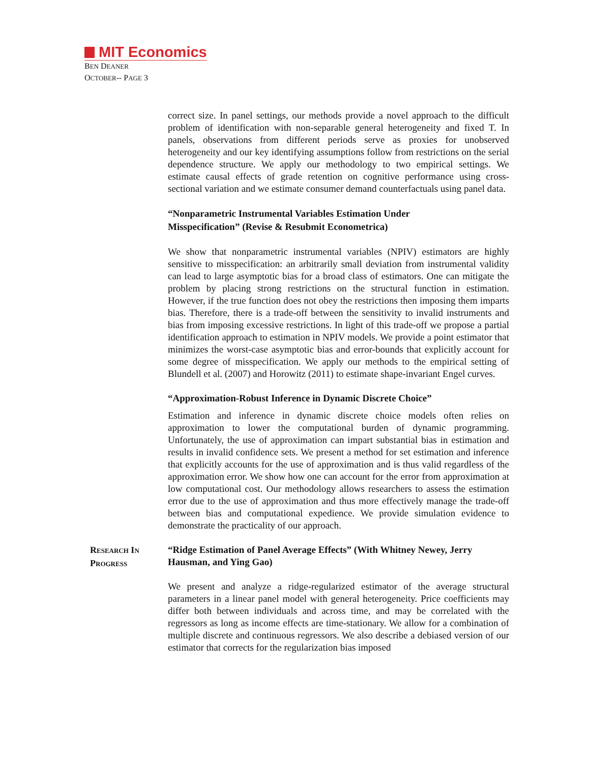MIT Economics
BEN DEANER
OCTOBER-- PAGE 3
correct size. In panel settings, our methods provide a novel approach to the difficult problem of identification with non-separable general heterogeneity and fixed T. In panels, observations from different periods serve as proxies for unobserved heterogeneity and our key identifying assumptions follow from restrictions on the serial dependence structure. We apply our methodology to two empirical settings. We estimate causal effects of grade retention on cognitive performance using cross-sectional variation and we estimate consumer demand counterfactuals using panel data.
“Nonparametric Instrumental Variables Estimation Under
Misspecification” (Revise & Resubmit Econometrica)
We show that nonparametric instrumental variables (NPIV) estimators are highly sensitive to misspecification: an arbitrarily small deviation from instrumental validity can lead to large asymptotic bias for a broad class of estimators. One can mitigate the problem by placing strong restrictions on the structural function in estimation. However, if the true function does not obey the restrictions then imposing them imparts bias. Therefore, there is a trade-off between the sensitivity to invalid instruments and bias from imposing excessive restrictions. In light of this trade-off we propose a partial identification approach to estimation in NPIV models. We provide a point estimator that minimizes the worst-case asymptotic bias and error-bounds that explicitly account for some degree of misspecification. We apply our methods to the empirical setting of Blundell et al. (2007) and Horowitz (2011) to estimate shape-invariant Engel curves.
“Approximation-Robust Inference in Dynamic Discrete Choice”
Estimation and inference in dynamic discrete choice models often relies on approximation to lower the computational burden of dynamic programming. Unfortunately, the use of approximation can impart substantial bias in estimation and results in invalid confidence sets. We present a method for set estimation and inference that explicitly accounts for the use of approximation and is thus valid regardless of the approximation error. We show how one can account for the error from approximation at low computational cost. Our methodology allows researchers to assess the estimation error due to the use of approximation and thus more effectively manage the trade-off between bias and computational expedience. We provide simulation evidence to demonstrate the practicality of our approach.
RESEARCH IN
PROGRESS
“Ridge Estimation of Panel Average Effects” (With Whitney Newey, Jerry Hausman, and Ying Gao)
We present and analyze a ridge-regularized estimator of the average structural parameters in a linear panel model with general heterogeneity. Price coefficients may differ both between individuals and across time, and may be correlated with the regressors as long as income effects are time-stationary. We allow for a combination of multiple discrete and continuous regressors. We also describe a debiased version of our estimator that corrects for the regularization bias imposed